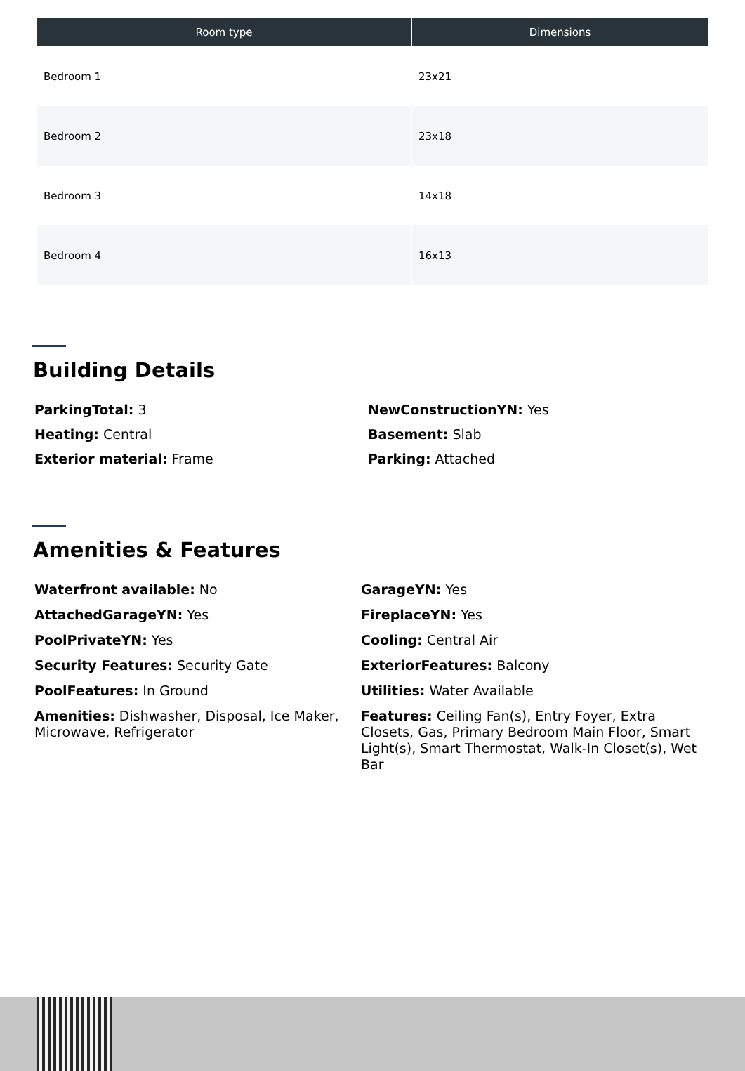| Room type | Dimensions |
| --- | --- |
| Bedroom 1 | 23x21 |
| Bedroom 2 | 23x18 |
| Bedroom 3 | 14x18 |
| Bedroom 4 | 16x13 |
Building Details
ParkingTotal: 3
NewConstructionYN: Yes
Heating: Central
Basement: Slab
Exterior material: Frame
Parking: Attached
Amenities & Features
Waterfront available: No
GarageYN: Yes
AttachedGarageYN: Yes
FireplaceYN: Yes
PoolPrivateYN: Yes
Cooling: Central Air
Security Features: Security Gate
ExteriorFeatures: Balcony
PoolFeatures: In Ground
Utilities: Water Available
Amenities: Dishwasher, Disposal, Ice Maker, Microwave, Refrigerator
Features: Ceiling Fan(s), Entry Foyer, Extra Closets, Gas, Primary Bedroom Main Floor, Smart Light(s), Smart Thermostat, Walk-In Closet(s), Wet Bar